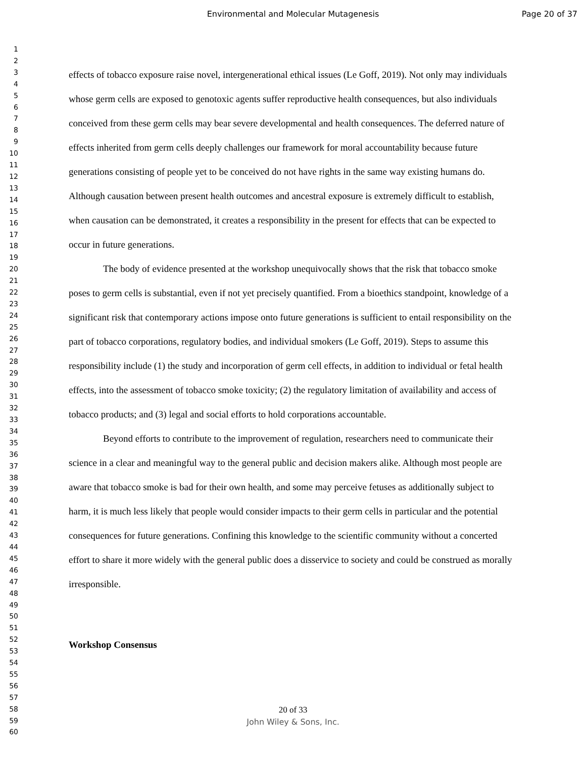Environmental and Molecular Mutagenesis
Page 20 of 37
1
2
3
4
5
6
7
8
9
10
11
12
13
14
15
16
17
18
19
20
21
22
23
24
25
26
27
28
29
30
31
32
33
34
35
36
37
38
39
40
41
42
43
44
45
46
47
48
49
50
51
52
53
54
55
56
57
58
59
60
effects of tobacco exposure raise novel, intergenerational ethical issues (Le Goff, 2019). Not only may individuals whose germ cells are exposed to genotoxic agents suffer reproductive health consequences, but also individuals conceived from these germ cells may bear severe developmental and health consequences. The deferred nature of effects inherited from germ cells deeply challenges our framework for moral accountability because future generations consisting of people yet to be conceived do not have rights in the same way existing humans do. Although causation between present health outcomes and ancestral exposure is extremely difficult to establish, when causation can be demonstrated, it creates a responsibility in the present for effects that can be expected to occur in future generations.
The body of evidence presented at the workshop unequivocally shows that the risk that tobacco smoke poses to germ cells is substantial, even if not yet precisely quantified. From a bioethics standpoint, knowledge of a significant risk that contemporary actions impose onto future generations is sufficient to entail responsibility on the part of tobacco corporations, regulatory bodies, and individual smokers (Le Goff, 2019). Steps to assume this responsibility include (1) the study and incorporation of germ cell effects, in addition to individual or fetal health effects, into the assessment of tobacco smoke toxicity; (2) the regulatory limitation of availability and access of tobacco products; and (3) legal and social efforts to hold corporations accountable.
Beyond efforts to contribute to the improvement of regulation, researchers need to communicate their science in a clear and meaningful way to the general public and decision makers alike. Although most people are aware that tobacco smoke is bad for their own health, and some may perceive fetuses as additionally subject to harm, it is much less likely that people would consider impacts to their germ cells in particular and the potential consequences for future generations. Confining this knowledge to the scientific community without a concerted effort to share it more widely with the general public does a disservice to society and could be construed as morally irresponsible.
Workshop Consensus
20 of 33
John Wiley & Sons, Inc.